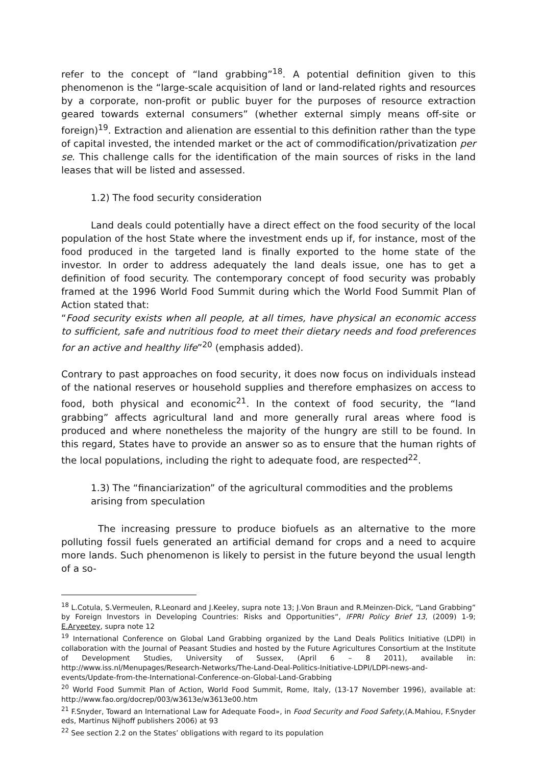refer to the concept of “land grabbing”<sup>18</sup>. A potential definition given to this phenomenon is the “large-scale acquisition of land or land-related rights and resources by a corporate, non-profit or public buyer for the purposes of resource extraction geared towards external consumers” (whether external simply means off-site or foreign)<sup>19</sup>. Extraction and alienation are essential to this definition rather than the type of capital invested, the intended market or the act of commodification/privatization per se. This challenge calls for the identification of the main sources of risks in the land leases that will be listed and assessed.
1.2) The food security consideration
Land deals could potentially have a direct effect on the food security of the local population of the host State where the investment ends up if, for instance, most of the food produced in the targeted land is finally exported to the home state of the investor. In order to address adequately the land deals issue, one has to get a definition of food security. The contemporary concept of food security was probably framed at the 1996 World Food Summit during which the World Food Summit Plan of Action stated that:
“Food security exists when all people, at all times, have physical an economic access to sufficient, safe and nutritious food to meet their dietary needs and food preferences for an active and healthy life”<sup>20</sup> (emphasis added).
Contrary to past approaches on food security, it does now focus on individuals instead of the national reserves or household supplies and therefore emphasizes on access to food, both physical and economic<sup>21</sup>. In the context of food security, the “land grabbing” affects agricultural land and more generally rural areas where food is produced and where nonetheless the majority of the hungry are still to be found. In this regard, States have to provide an answer so as to ensure that the human rights of the local populations, including the right to adequate food, are respected<sup>22</sup>.
1.3) The “financiarization” of the agricultural commodities and the problems arising from speculation
The increasing pressure to produce biofuels as an alternative to the more polluting fossil fuels generated an artificial demand for crops and a need to acquire more lands. Such phenomenon is likely to persist in the future beyond the usual length of a so-
<sup>18</sup> L.Cotula, S.Vermeulen, R.Leonard and J.Keeley, supra note 13; J.Von Braun and R.Meinzen-Dick, “Land Grabbing” by Foreign Investors in Developing Countries: Risks and Opportunities“, IFPRI Policy Brief 13, (2009) 1-9; E.Aryeetey, supra note 12
<sup>19</sup> International Conference on Global Land Grabbing organized by the Land Deals Politics Initiative (LDPI) in collaboration with the Journal of Peasant Studies and hosted by the Future Agricultures Consortium at the Institute of Development Studies, University of Sussex, (April 6 – 8 2011), available in: http://www.iss.nl/Menupages/Research-Networks/The-Land-Deal-Politics-Initiative-LDPI/LDPI-news-and-events/Update-from-the-International-Conference-on-Global-Land-Grabbing
<sup>20</sup> World Food Summit Plan of Action, World Food Summit, Rome, Italy, (13-17 November 1996), available at: http://www.fao.org/docrep/003/w3613e/w3613e00.htm
<sup>21</sup> F.Snyder, Toward an International Law for Adequate Food», in Food Security and Food Safety,(A.Mahiou, F.Snyder eds, Martinus Nijhoff publishers 2006) at 93
<sup>22</sup> See section 2.2 on the States’ obligations with regard to its population